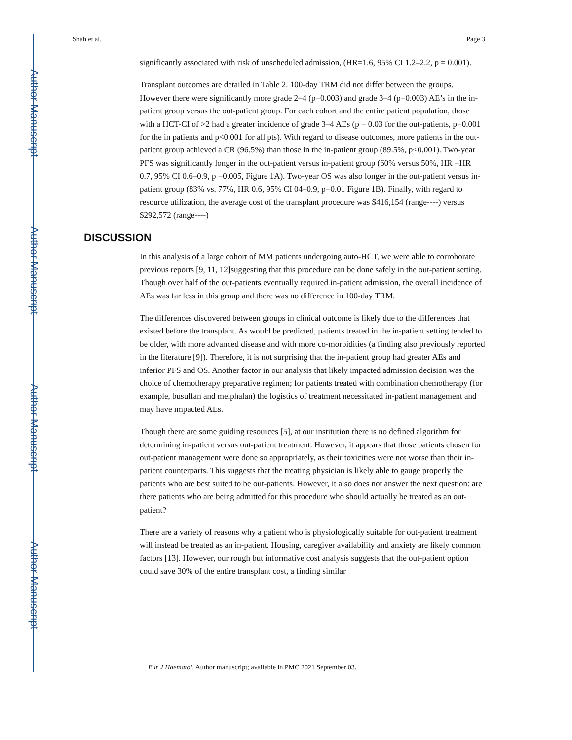Author Manuscript
Author Manuscript
Author Manuscript
Author Manuscript
Shah et al. Page 3
significantly associated with risk of unscheduled admission, (HR=1.6, 95% CI 1.2–2.2, p = 0.001).
Transplant outcomes are detailed in Table 2. 100-day TRM did not differ between the groups. However there were significantly more grade 2–4 (p=0.003) and grade 3–4 (p=0.003) AE’s in the in-patient group versus the out-patient group. For each cohort and the entire patient population, those with a HCT-CI of >2 had a greater incidence of grade 3–4 AEs (p = 0.03 for the out-patients, p=0.001 for the in patients and p<0.001 for all pts). With regard to disease outcomes, more patients in the out-patient group achieved a CR (96.5%) than those in the in-patient group (89.5%, p<0.001). Two-year PFS was significantly longer in the out-patient versus in-patient group (60% versus 50%, HR =HR 0.7, 95% CI 0.6–0.9, p =0.005, Figure 1A). Two-year OS was also longer in the out-patient versus in-patient group (83% vs. 77%, HR 0.6, 95% CI 04–0.9, p=0.01 Figure 1B). Finally, with regard to resource utilization, the average cost of the transplant procedure was $416,154 (range----) versus $292,572 (range----)
DISCUSSION
In this analysis of a large cohort of MM patients undergoing auto-HCT, we were able to corroborate previous reports [9, 11, 12]suggesting that this procedure can be done safely in the out-patient setting. Though over half of the out-patients eventually required in-patient admission, the overall incidence of AEs was far less in this group and there was no difference in 100-day TRM.
The differences discovered between groups in clinical outcome is likely due to the differences that existed before the transplant. As would be predicted, patients treated in the in-patient setting tended to be older, with more advanced disease and with more co-morbidities (a finding also previously reported in the literature [9]). Therefore, it is not surprising that the in-patient group had greater AEs and inferior PFS and OS. Another factor in our analysis that likely impacted admission decision was the choice of chemotherapy preparative regimen; for patients treated with combination chemotherapy (for example, busulfan and melphalan) the logistics of treatment necessitated in-patient management and may have impacted AEs.
Though there are some guiding resources [5], at our institution there is no defined algorithm for determining in-patient versus out-patient treatment. However, it appears that those patients chosen for out-patient management were done so appropriately, as their toxicities were not worse than their in-patient counterparts. This suggests that the treating physician is likely able to gauge properly the patients who are best suited to be out-patients. However, it also does not answer the next question: are there patients who are being admitted for this procedure who should actually be treated as an out-patient?
There are a variety of reasons why a patient who is physiologically suitable for out-patient treatment will instead be treated as an in-patient. Housing, caregiver availability and anxiety are likely common factors [13]. However, our rough but informative cost analysis suggests that the out-patient option could save 30% of the entire transplant cost, a finding similar
Eur J Haematol. Author manuscript; available in PMC 2021 September 03.